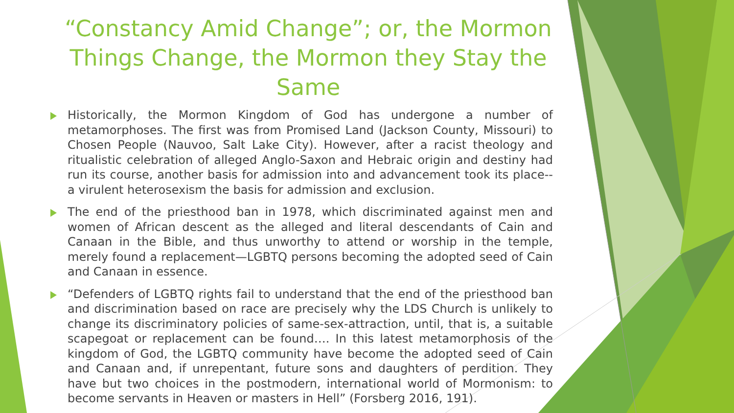“Constancy Amid Change”; or, the Mormon Things Change, the Mormon they Stay the Same
Historically, the Mormon Kingdom of God has undergone a number of metamorphoses. The first was from Promised Land (Jackson County, Missouri) to Chosen People (Nauvoo, Salt Lake City). However, after a racist theology and ritualistic celebration of alleged Anglo-Saxon and Hebraic origin and destiny had run its course, another basis for admission into and advancement took its place--a virulent heterosexism the basis for admission and exclusion.
The end of the priesthood ban in 1978, which discriminated against men and women of African descent as the alleged and literal descendants of Cain and Canaan in the Bible, and thus unworthy to attend or worship in the temple, merely found a replacement—LGBTQ persons becoming the adopted seed of Cain and Canaan in essence.
“Defenders of LGBTQ rights fail to understand that the end of the priesthood ban and discrimination based on race are precisely why the LDS Church is unlikely to change its discriminatory policies of same-sex-attraction, until, that is, a suitable scapegoat or replacement can be found…. In this latest metamorphosis of the kingdom of God, the LGBTQ community have become the adopted seed of Cain and Canaan and, if unrepentant, future sons and daughters of perdition. They have but two choices in the postmodern, international world of Mormonism: to become servants in Heaven or masters in Hell” (Forsberg 2016, 191).